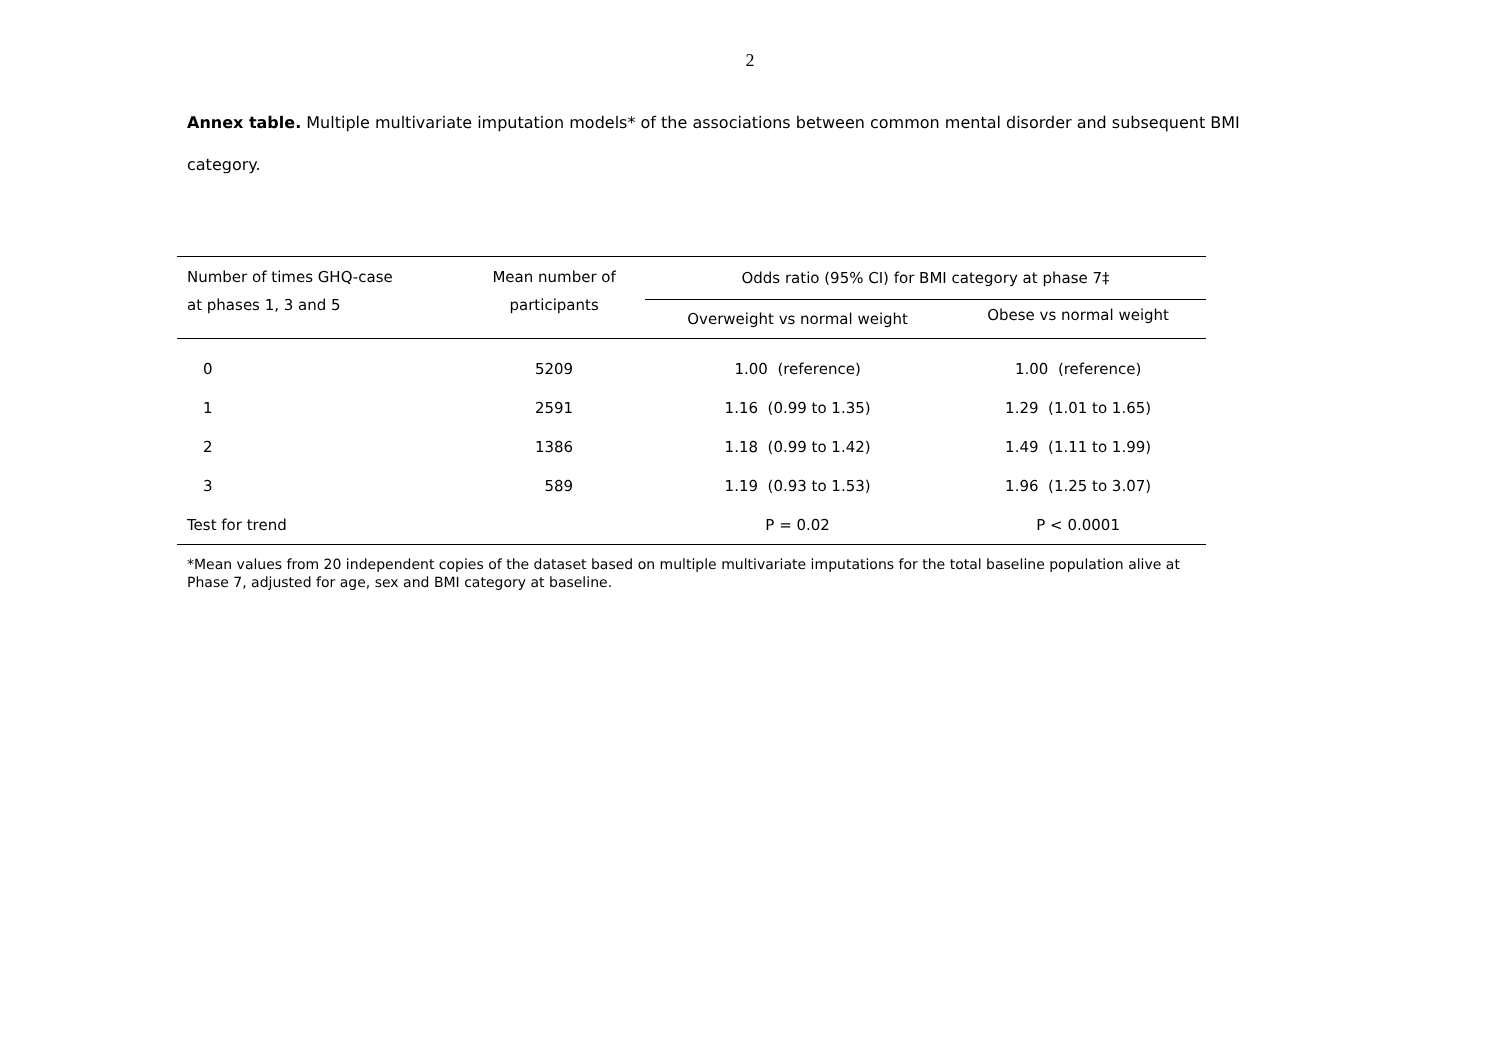2
Annex table. Multiple multivariate imputation models* of the associations between common mental disorder and subsequent BMI category.
| Number of times GHQ-case at phases 1, 3 and 5 | Mean number of participants | Odds ratio (95% CI) for BMI category at phase 7‡ | |
| --- | --- | --- | --- |
| | | Overweight vs normal weight | Obese vs normal weight |
| 0 | 5209 | 1.00 (reference) | 1.00 (reference) |
| 1 | 2591 | 1.16 (0.99 to 1.35) | 1.29 (1.01 to 1.65) |
| 2 | 1386 | 1.18 (0.99 to 1.42) | 1.49 (1.11 to 1.99) |
| 3 | 589 | 1.19 (0.93 to 1.53) | 1.96 (1.25 to 3.07) |
| Test for trend | | P = 0.02 | P < 0.0001 |
*Mean values from 20 independent copies of the dataset based on multiple multivariate imputations for the total baseline population alive at Phase 7, adjusted for age, sex and BMI category at baseline.